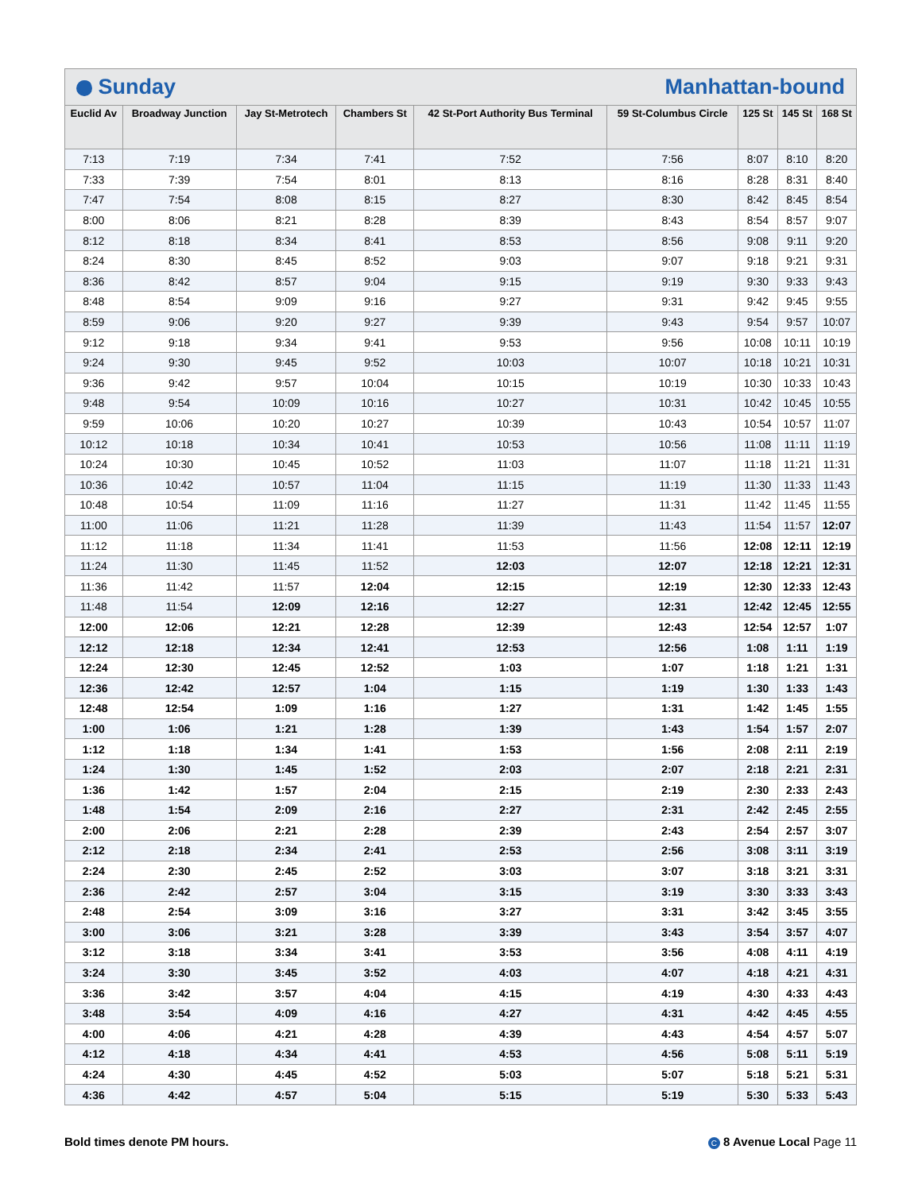C Sunday Manhattan-bound
| Euclid Av | Broadway Junction | Jay St-Metrotech | Chambers St | 42 St-Port Authority Bus Terminal | 59 St-Columbus Circle | 125 St | 145 St | 168 St |
| --- | --- | --- | --- | --- | --- | --- | --- | --- |
| 7:13 | 7:19 | 7:34 | 7:41 | 7:52 | 7:56 | 8:07 | 8:10 | 8:20 |
| 7:33 | 7:39 | 7:54 | 8:01 | 8:13 | 8:16 | 8:28 | 8:31 | 8:40 |
| 7:47 | 7:54 | 8:08 | 8:15 | 8:27 | 8:30 | 8:42 | 8:45 | 8:54 |
| 8:00 | 8:06 | 8:21 | 8:28 | 8:39 | 8:43 | 8:54 | 8:57 | 9:07 |
| 8:12 | 8:18 | 8:34 | 8:41 | 8:53 | 8:56 | 9:08 | 9:11 | 9:20 |
| 8:24 | 8:30 | 8:45 | 8:52 | 9:03 | 9:07 | 9:18 | 9:21 | 9:31 |
| 8:36 | 8:42 | 8:57 | 9:04 | 9:15 | 9:19 | 9:30 | 9:33 | 9:43 |
| 8:48 | 8:54 | 9:09 | 9:16 | 9:27 | 9:31 | 9:42 | 9:45 | 9:55 |
| 8:59 | 9:06 | 9:20 | 9:27 | 9:39 | 9:43 | 9:54 | 9:57 | 10:07 |
| 9:12 | 9:18 | 9:34 | 9:41 | 9:53 | 9:56 | 10:08 | 10:11 | 10:19 |
| 9:24 | 9:30 | 9:45 | 9:52 | 10:03 | 10:07 | 10:18 | 10:21 | 10:31 |
| 9:36 | 9:42 | 9:57 | 10:04 | 10:15 | 10:19 | 10:30 | 10:33 | 10:43 |
| 9:48 | 9:54 | 10:09 | 10:16 | 10:27 | 10:31 | 10:42 | 10:45 | 10:55 |
| 9:59 | 10:06 | 10:20 | 10:27 | 10:39 | 10:43 | 10:54 | 10:57 | 11:07 |
| 10:12 | 10:18 | 10:34 | 10:41 | 10:53 | 10:56 | 11:08 | 11:11 | 11:19 |
| 10:24 | 10:30 | 10:45 | 10:52 | 11:03 | 11:07 | 11:18 | 11:21 | 11:31 |
| 10:36 | 10:42 | 10:57 | 11:04 | 11:15 | 11:19 | 11:30 | 11:33 | 11:43 |
| 10:48 | 10:54 | 11:09 | 11:16 | 11:27 | 11:31 | 11:42 | 11:45 | 11:55 |
| 11:00 | 11:06 | 11:21 | 11:28 | 11:39 | 11:43 | 11:54 | 11:57 | 12:07 |
| 11:12 | 11:18 | 11:34 | 11:41 | 11:53 | 11:56 | 12:08 | 12:11 | 12:19 |
| 11:24 | 11:30 | 11:45 | 11:52 | 12:03 | 12:07 | 12:18 | 12:21 | 12:31 |
| 11:36 | 11:42 | 11:57 | 12:04 | 12:15 | 12:19 | 12:30 | 12:33 | 12:43 |
| 11:48 | 11:54 | 12:09 | 12:16 | 12:27 | 12:31 | 12:42 | 12:45 | 12:55 |
| 12:00 | 12:06 | 12:21 | 12:28 | 12:39 | 12:43 | 12:54 | 12:57 | 1:07 |
| 12:12 | 12:18 | 12:34 | 12:41 | 12:53 | 12:56 | 1:08 | 1:11 | 1:19 |
| 12:24 | 12:30 | 12:45 | 12:52 | 1:03 | 1:07 | 1:18 | 1:21 | 1:31 |
| 12:36 | 12:42 | 12:57 | 1:04 | 1:15 | 1:19 | 1:30 | 1:33 | 1:43 |
| 12:48 | 12:54 | 1:09 | 1:16 | 1:27 | 1:31 | 1:42 | 1:45 | 1:55 |
| 1:00 | 1:06 | 1:21 | 1:28 | 1:39 | 1:43 | 1:54 | 1:57 | 2:07 |
| 1:12 | 1:18 | 1:34 | 1:41 | 1:53 | 1:56 | 2:08 | 2:11 | 2:19 |
| 1:24 | 1:30 | 1:45 | 1:52 | 2:03 | 2:07 | 2:18 | 2:21 | 2:31 |
| 1:36 | 1:42 | 1:57 | 2:04 | 2:15 | 2:19 | 2:30 | 2:33 | 2:43 |
| 1:48 | 1:54 | 2:09 | 2:16 | 2:27 | 2:31 | 2:42 | 2:45 | 2:55 |
| 2:00 | 2:06 | 2:21 | 2:28 | 2:39 | 2:43 | 2:54 | 2:57 | 3:07 |
| 2:12 | 2:18 | 2:34 | 2:41 | 2:53 | 2:56 | 3:08 | 3:11 | 3:19 |
| 2:24 | 2:30 | 2:45 | 2:52 | 3:03 | 3:07 | 3:18 | 3:21 | 3:31 |
| 2:36 | 2:42 | 2:57 | 3:04 | 3:15 | 3:19 | 3:30 | 3:33 | 3:43 |
| 2:48 | 2:54 | 3:09 | 3:16 | 3:27 | 3:31 | 3:42 | 3:45 | 3:55 |
| 3:00 | 3:06 | 3:21 | 3:28 | 3:39 | 3:43 | 3:54 | 3:57 | 4:07 |
| 3:12 | 3:18 | 3:34 | 3:41 | 3:53 | 3:56 | 4:08 | 4:11 | 4:19 |
| 3:24 | 3:30 | 3:45 | 3:52 | 4:03 | 4:07 | 4:18 | 4:21 | 4:31 |
| 3:36 | 3:42 | 3:57 | 4:04 | 4:15 | 4:19 | 4:30 | 4:33 | 4:43 |
| 3:48 | 3:54 | 4:09 | 4:16 | 4:27 | 4:31 | 4:42 | 4:45 | 4:55 |
| 4:00 | 4:06 | 4:21 | 4:28 | 4:39 | 4:43 | 4:54 | 4:57 | 5:07 |
| 4:12 | 4:18 | 4:34 | 4:41 | 4:53 | 4:56 | 5:08 | 5:11 | 5:19 |
| 4:24 | 4:30 | 4:45 | 4:52 | 5:03 | 5:07 | 5:18 | 5:21 | 5:31 |
| 4:36 | 4:42 | 4:57 | 5:04 | 5:15 | 5:19 | 5:30 | 5:33 | 5:43 |
Bold times denote PM hours. C 8 Avenue Local Page 11